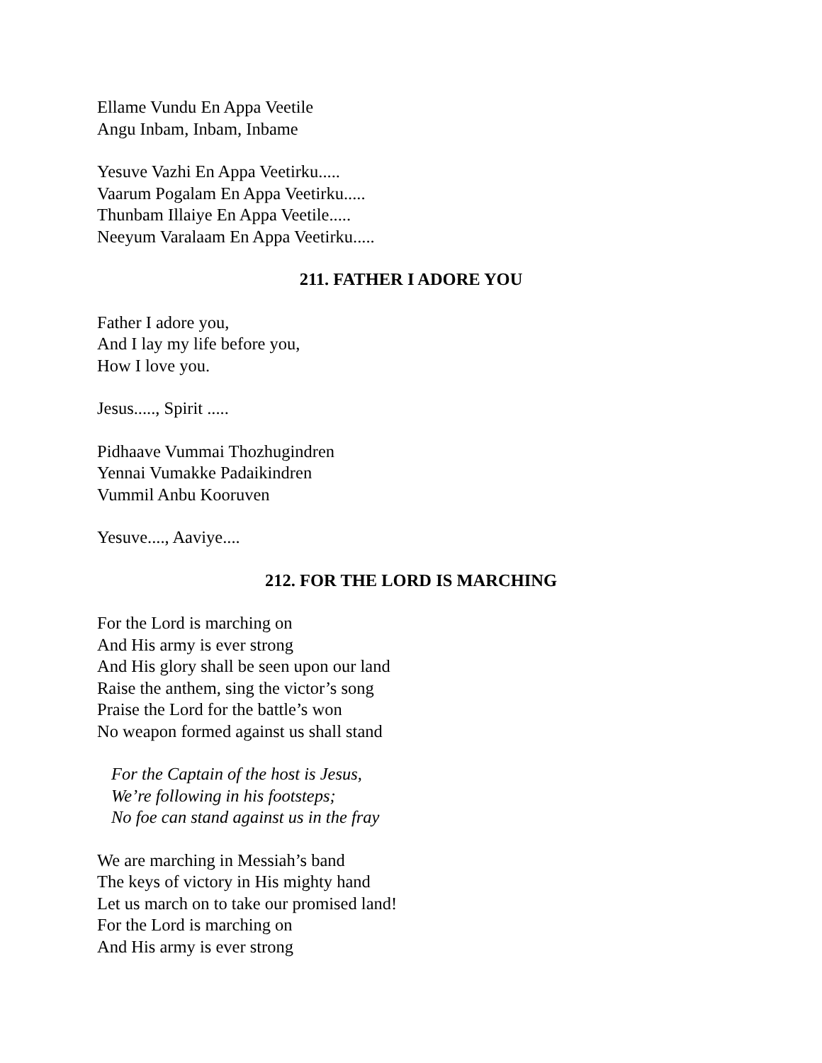Ellame Vundu En Appa Veetile
Angu Inbam, Inbam, Inbame
Yesuve Vazhi En Appa Veetirku.....
Vaarum Pogalam En Appa Veetirku.....
Thunbam Illaiye En Appa Veetile.....
Neeyum Varalaam En Appa Veetirku.....
211. FATHER I ADORE YOU
Father I adore you,
And I lay my life before you,
How I love you.
Jesus....., Spirit .....
Pidhaave Vummai Thozhugindren
Yennai Vumakke Padaikindren
Vummil Anbu Kooruven
Yesuve...., Aaviye....
212. FOR THE LORD IS MARCHING
For the Lord is marching on
And His army is ever strong
And His glory shall be seen upon our land
Raise the anthem, sing the victor’s song
Praise the Lord for the battle’s won
No weapon formed against us shall stand
For the Captain of the host is Jesus,
We’re following in his footsteps;
No foe can stand against us in the fray
We are marching in Messiah’s band
The keys of victory in His mighty hand
Let us march on to take our promised land!
For the Lord is marching on
And His army is ever strong